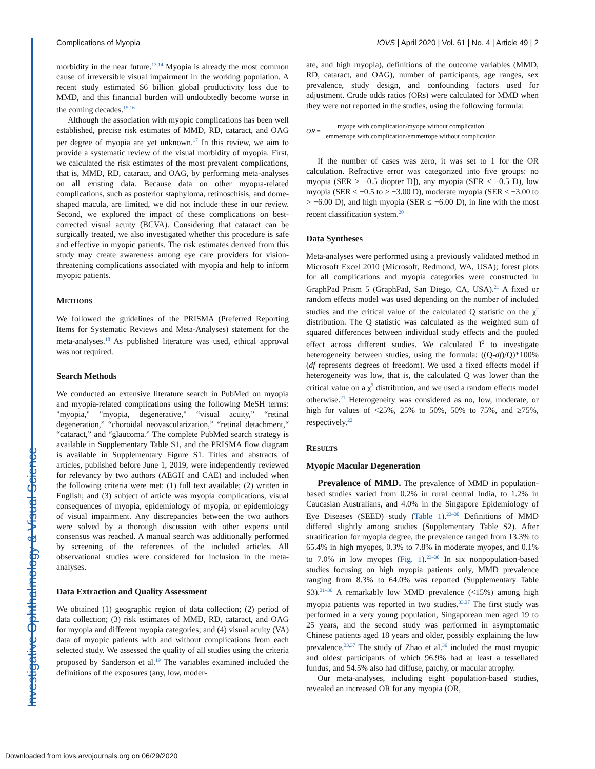Complications of Myopia IOVS | April 2020 | Vol. 61 | No. 4 | Article 49 | 2
morbidity in the near future.<sup>13,14</sup> Myopia is already the most common cause of irreversible visual impairment in the working population. A recent study estimated $6 billion global productivity loss due to MMD, and this financial burden will undoubtedly become worse in the coming decades.<sup>15,16</sup>
Although the association with myopic complications has been well established, precise risk estimates of MMD, RD, cataract, and OAG per degree of myopia are yet unknown.<sup>17</sup> In this review, we aim to provide a systematic review of the visual morbidity of myopia. First, we calculated the risk estimates of the most prevalent complications, that is, MMD, RD, cataract, and OAG, by performing meta-analyses on all existing data. Because data on other myopia-related complications, such as posterior staphyloma, retinoschisis, and dome-shaped macula, are limited, we did not include these in our review. Second, we explored the impact of these complications on best-corrected visual acuity (BCVA). Considering that cataract can be surgically treated, we also investigated whether this procedure is safe and effective in myopic patients. The risk estimates derived from this study may create awareness among eye care providers for vision-threatening complications associated with myopia and help to inform myopic patients.
METHODS
We followed the guidelines of the PRISMA (Preferred Reporting Items for Systematic Reviews and Meta-Analyses) statement for the meta-analyses.<sup>18</sup> As published literature was used, ethical approval was not required.
Search Methods
We conducted an extensive literature search in PubMed on myopia and myopia-related complications using the following MeSH terms: "myopia," "myopia, degenerative," “visual acuity,” “retinal degeneration,” “choroidal neovascularization,” “retinal detachment,“ “cataract,” and “glaucoma.” The complete PubMed search strategy is available in Supplementary Table S1, and the PRISMA flow diagram is available in Supplementary Figure S1. Titles and abstracts of articles, published before June 1, 2019, were independently reviewed for relevancy by two authors (AEGH and CAE) and included when the following criteria were met: (1) full text available; (2) written in English; and (3) subject of article was myopia complications, visual consequences of myopia, epidemiology of myopia, or epidemiology of visual impairment. Any discrepancies between the two authors were solved by a thorough discussion with other experts until consensus was reached. A manual search was additionally performed by screening of the references of the included articles. All observational studies were considered for inclusion in the meta-analyses.
Data Extraction and Quality Assessment
We obtained (1) geographic region of data collection; (2) period of data collection; (3) risk estimates of MMD, RD, cataract, and OAG for myopia and different myopia categories; and (4) visual acuity (VA) data of myopic patients with and without complications from each selected study. We assessed the quality of all studies using the criteria proposed by Sanderson et al.<sup>19</sup> The variables examined included the definitions of the exposures (any, low, moder-
ate, and high myopia), definitions of the outcome variables (MMD, RD, cataract, and OAG), number of participants, age ranges, sex prevalence, study design, and confounding factors used for adjustment. Crude odds ratios (ORs) were calculated for MMD when they were not reported in the studies, using the following formula:
OR = myope with complication/myope without complication emmetrope with complication/emmetrope without complication
If the number of cases was zero, it was set to 1 for the OR calculation. Refractive error was categorized into five groups: no myopia (SER > −0.5 diopter D]), any myopia (SER ≤ −0.5 D), low myopia (SER < −0.5 to > −3.00 D), moderate myopia (SER ≤ −3.00 to > −6.00 D), and high myopia (SER ≤ −6.00 D), in line with the most recent classification system.<sup>20</sup>
Data Syntheses
Meta-analyses were performed using a previously validated method in Microsoft Excel 2010 (Microsoft, Redmond, WA, USA); forest plots for all complications and myopia categories were constructed in GraphPad Prism 5 (GraphPad, San Diego, CA, USA).<sup>21</sup> A fixed or random effects model was used depending on the number of included studies and the critical value of the calculated Q statistic on the χ<sup>2</sup> distribution. The Q statistic was calculated as the weighted sum of squared differences between individual study effects and the pooled effect across different studies. We calculated I<sup>2</sup> to investigate heterogeneity between studies, using the formula: ((Q-df)/Q)*100% (df represents degrees of freedom). We used a fixed effects model if heterogeneity was low, that is, the calculated Q was lower than the critical value on a χ<sup>2</sup> distribution, and we used a random effects model otherwise.<sup>21</sup> Heterogeneity was considered as no, low, moderate, or high for values of <25%, 25% to 50%, 50% to 75%, and ≥75%, respectively.<sup>22</sup>
RESULTS
Myopic Macular Degeneration
Prevalence of MMD. The prevalence of MMD in population-based studies varied from 0.2% in rural central India, to 1.2% in Caucasian Australians, and 4.0% in the Singapore Epidemiology of Eye Diseases (SEED) study (Table 1).<sup>23–30</sup> Definitions of MMD differed slightly among studies (Supplementary Table S2). After stratification for myopia degree, the prevalence ranged from 13.3% to 65.4% in high myopes, 0.3% to 7.8% in moderate myopes, and 0.1% to 7.0% in low myopes (Fig. 1).<sup>23–30</sup> In six nonpopulation-based studies focusing on high myopia patients only, MMD prevalence ranging from 8.3% to 64.0% was reported (Supplementary Table S3).<sup>31–36</sup> A remarkably low MMD prevalence (<15%) among high myopia patients was reported in two studies.<sup>33,37</sup> The first study was performed in a very young population, Singaporean men aged 19 to 25 years, and the second study was performed in asymptomatic Chinese patients aged 18 years and older, possibly explaining the low prevalence.<sup>33,37</sup> The study of Zhao et al.<sup>36</sup> included the most myopic and oldest participants of which 96.9% had at least a tessellated fundus, and 54.5% also had diffuse, patchy, or macular atrophy.
Our meta-analyses, including eight population-based studies, revealed an increased OR for any myopia (OR,
Investigative Ophthalmology & Visual Science
Downloaded from iovs.arvojournals.org on 06/29/2020